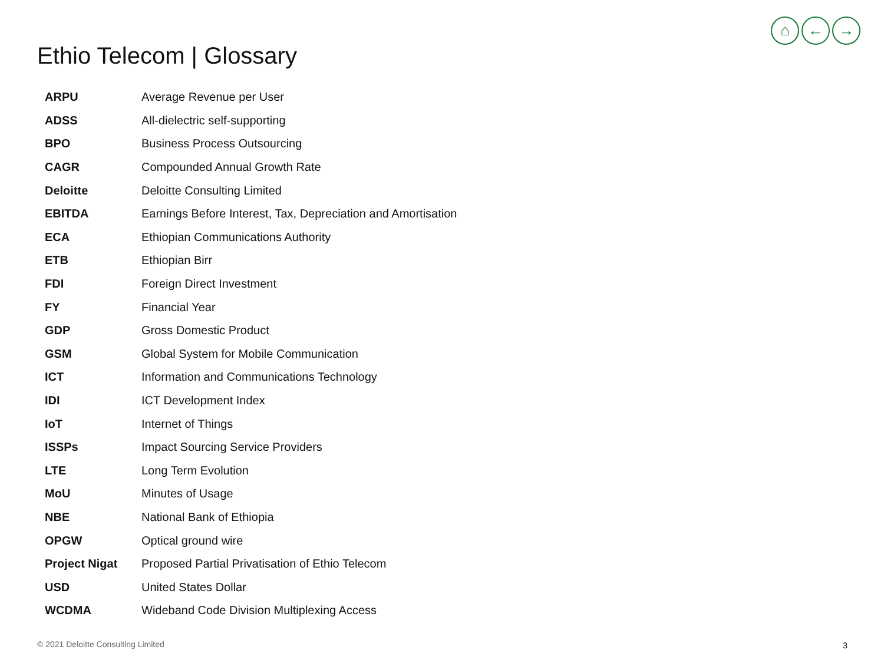⌂ ← →
Ethio Telecom | Glossary
| ARPU | Average Revenue per User |
| ADSS | All-dielectric self-supporting |
| BPO | Business Process Outsourcing |
| CAGR | Compounded Annual Growth Rate |
| Deloitte | Deloitte Consulting Limited |
| EBITDA | Earnings Before Interest, Tax, Depreciation and Amortisation |
| ECA | Ethiopian Communications Authority |
| ETB | Ethiopian Birr |
| FDI | Foreign Direct Investment |
| FY | Financial Year |
| GDP | Gross Domestic Product |
| GSM | Global System for Mobile Communication |
| ICT | Information and Communications Technology |
| IDI | ICT Development Index |
| IoT | Internet of Things |
| ISSPs | Impact Sourcing Service Providers |
| LTE | Long Term Evolution |
| MoU | Minutes of Usage |
| NBE | National Bank of Ethiopia |
| OPGW | Optical ground wire |
| Project Nigat | Proposed Partial Privatisation of Ethio Telecom |
| USD | United States Dollar |
| WCDMA | Wideband Code Division Multiplexing Access |
© 2021 Deloitte Consulting Limited
3